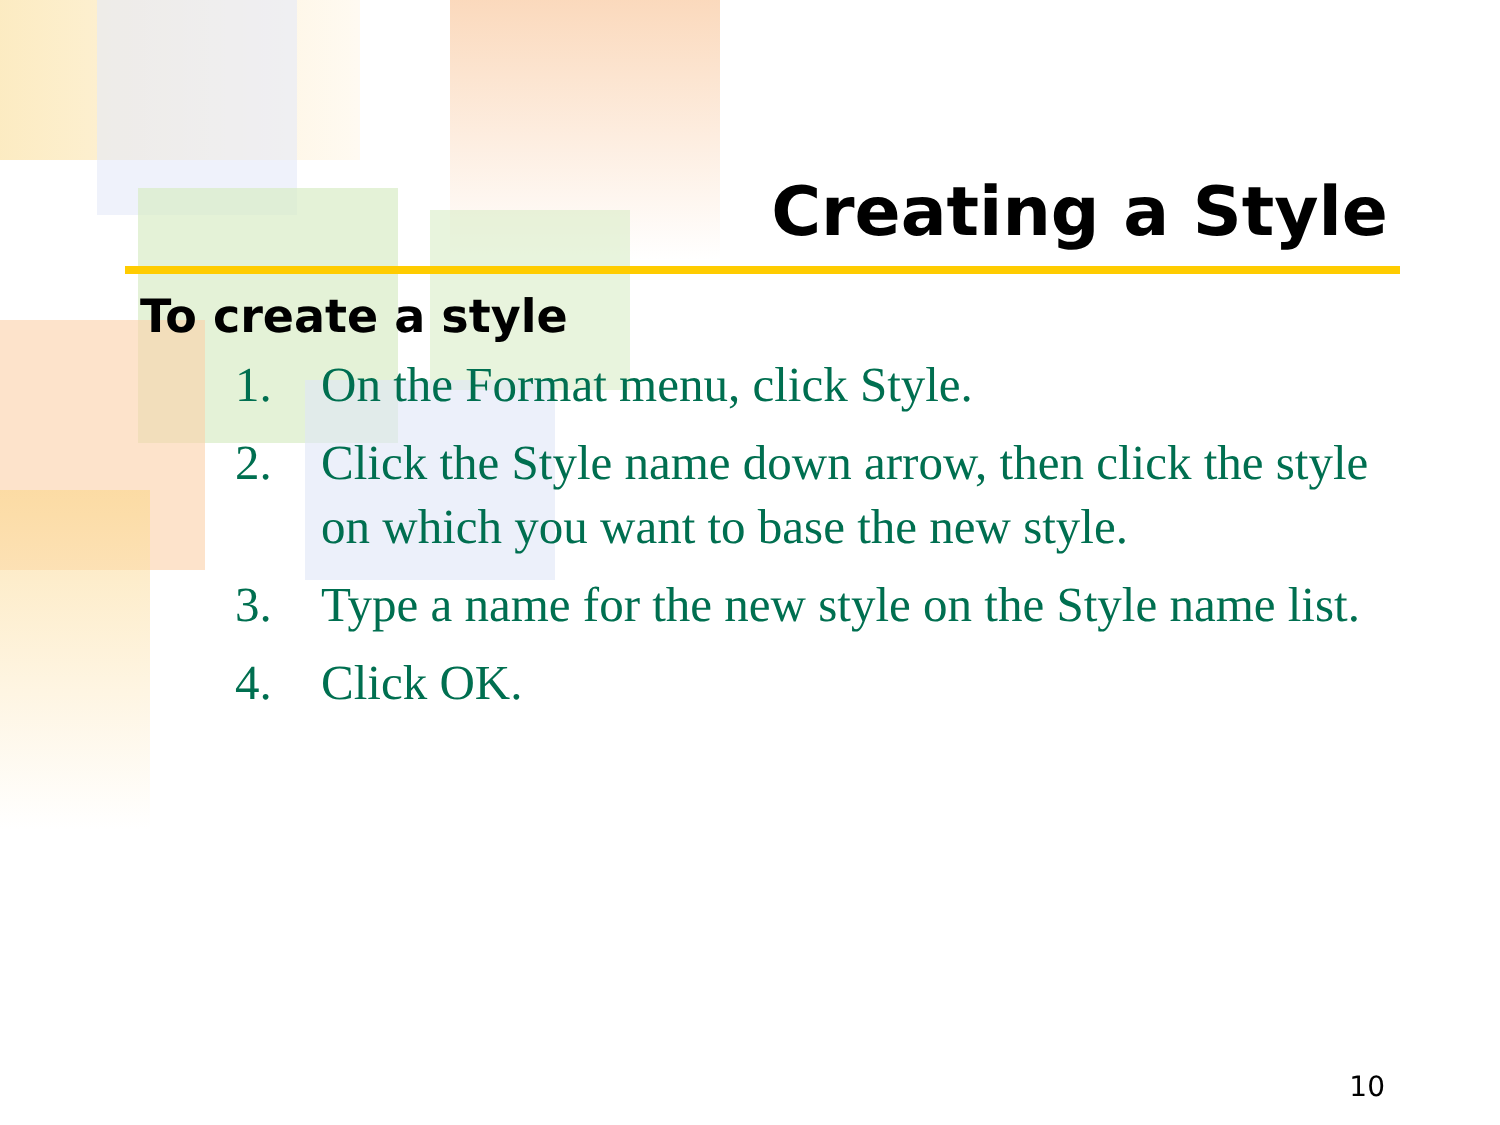Creating a Style
To create a style
1. On the Format menu, click Style.
2. Click the Style name down arrow, then click the style on which you want to base the new style.
3. Type a name for the new style on the Style name list.
4. Click OK.
10